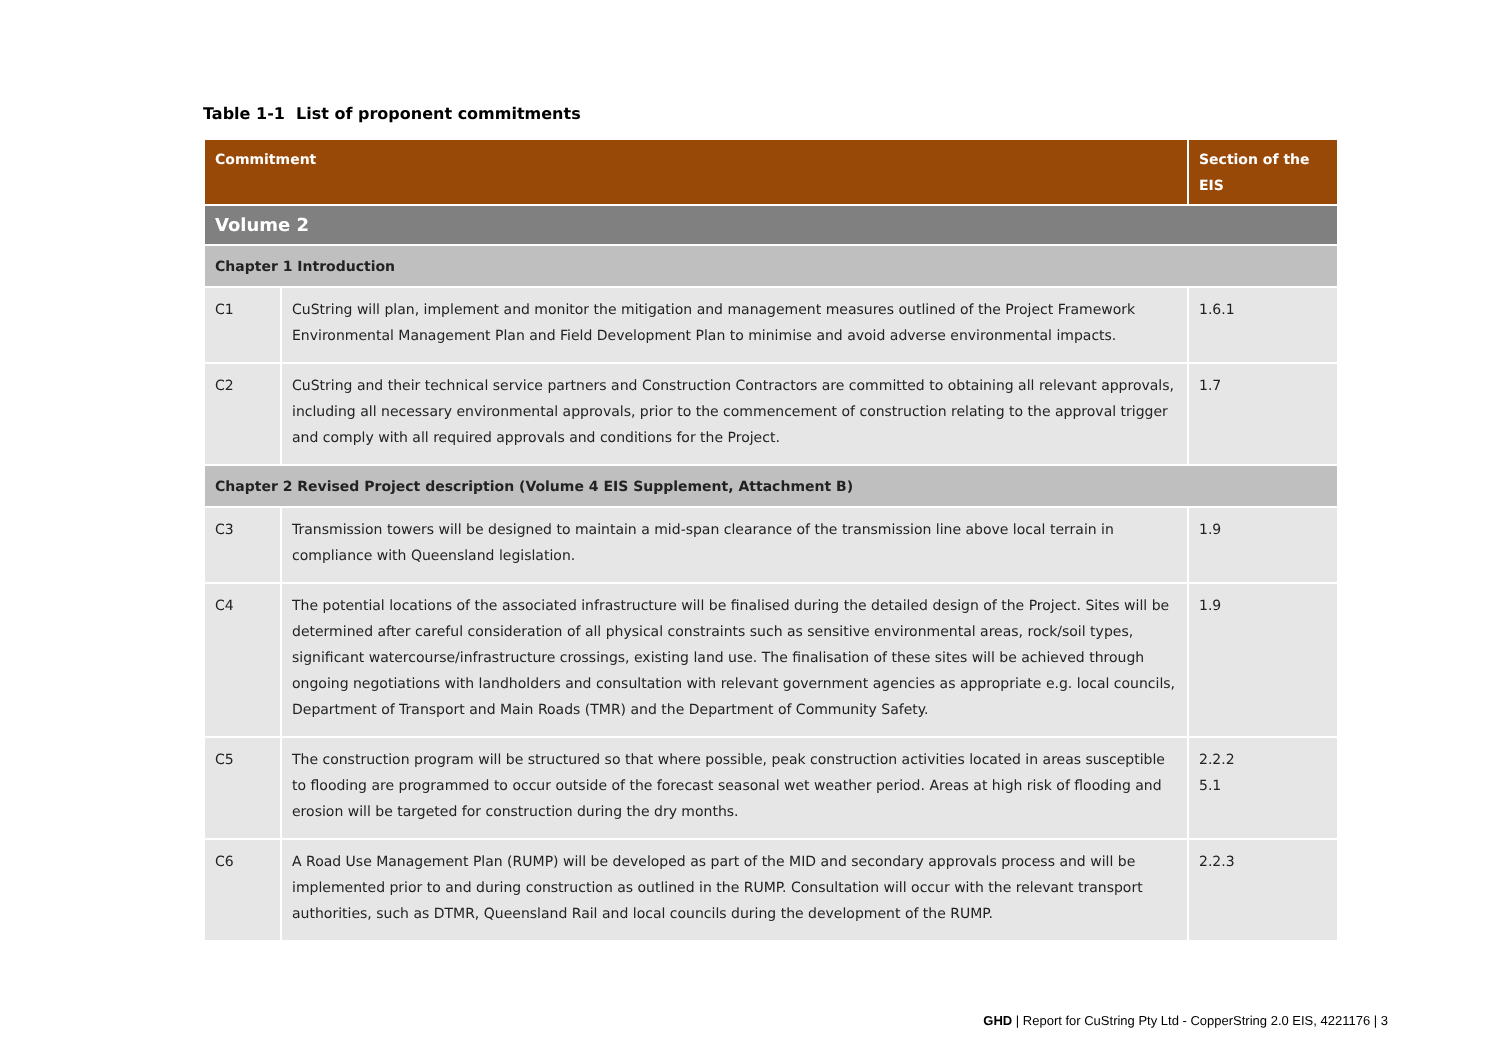Table 1-1 List of proponent commitments
| Commitment | | Section of the EIS |
| --- | --- | --- |
| Volume 2 | | |
| Chapter 1 Introduction | | |
| C1 | CuString will plan, implement and monitor the mitigation and management measures outlined of the Project Framework Environmental Management Plan and Field Development Plan to minimise and avoid adverse environmental impacts. | 1.6.1 |
| C2 | CuString and their technical service partners and Construction Contractors are committed to obtaining all relevant approvals, including all necessary environmental approvals, prior to the commencement of construction relating to the approval trigger and comply with all required approvals and conditions for the Project. | 1.7 |
| Chapter 2 Revised Project description (Volume 4 EIS Supplement, Attachment B) | | |
| C3 | Transmission towers will be designed to maintain a mid-span clearance of the transmission line above local terrain in compliance with Queensland legislation. | 1.9 |
| C4 | The potential locations of the associated infrastructure will be finalised during the detailed design of the Project. Sites will be determined after careful consideration of all physical constraints such as sensitive environmental areas, rock/soil types, significant watercourse/infrastructure crossings, existing land use. The finalisation of these sites will be achieved through ongoing negotiations with landholders and consultation with relevant government agencies as appropriate e.g. local councils, Department of Transport and Main Roads (TMR) and the Department of Community Safety. | 1.9 |
| C5 | The construction program will be structured so that where possible, peak construction activities located in areas susceptible to flooding are programmed to occur outside of the forecast seasonal wet weather period. Areas at high risk of flooding and erosion will be targeted for construction during the dry months. | 2.2.2 5.1 |
| C6 | A Road Use Management Plan (RUMP) will be developed as part of the MID and secondary approvals process and will be implemented prior to and during construction as outlined in the RUMP. Consultation will occur with the relevant transport authorities, such as DTMR, Queensland Rail and local councils during the development of the RUMP. | 2.2.3 |
GHD | Report for CuString Pty Ltd - CopperString 2.0 EIS, 4221176 | 3